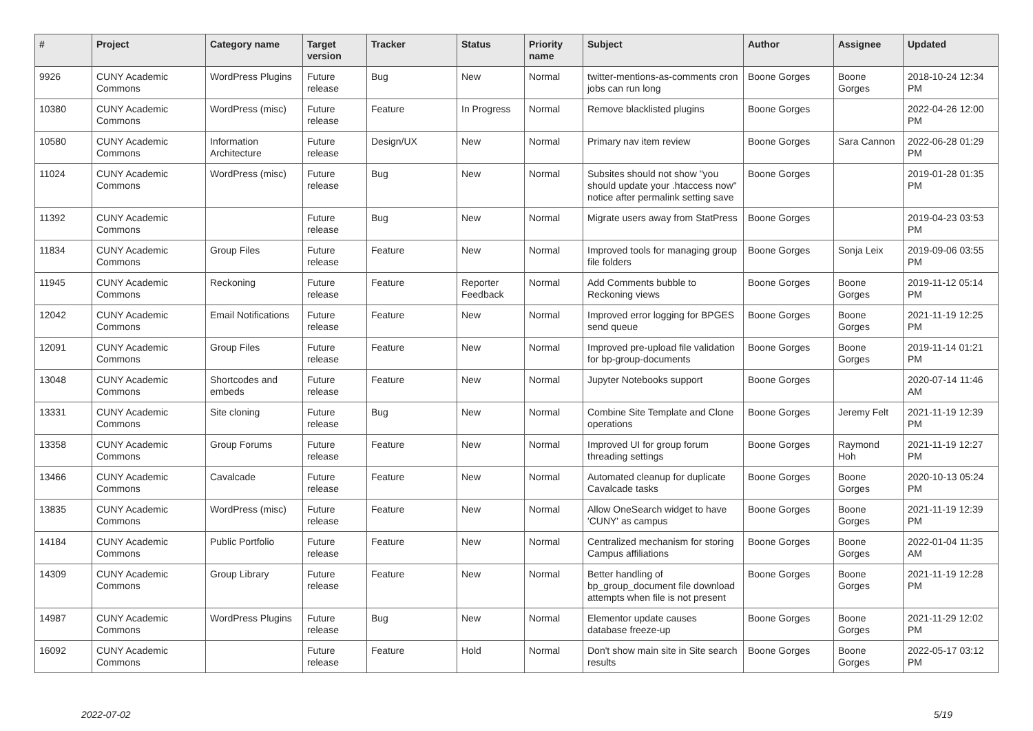| # | Project | Category name | Target version | Tracker | Status | Priority name | Subject | Author | Assignee | Updated |
| --- | --- | --- | --- | --- | --- | --- | --- | --- | --- | --- |
| 9926 | CUNY Academic Commons | WordPress Plugins | Future release | Bug | New | Normal | twitter-mentions-as-comments cron jobs can run long | Boone Gorges | Boone Gorges | 2018-10-24 12:34 PM |
| 10380 | CUNY Academic Commons | WordPress (misc) | Future release | Feature | In Progress | Normal | Remove blacklisted plugins | Boone Gorges | | 2022-04-26 12:00 PM |
| 10580 | CUNY Academic Commons | Information Architecture | Future release | Design/UX | New | Normal | Primary nav item review | Boone Gorges | Sara Cannon | 2022-06-28 01:29 PM |
| 11024 | CUNY Academic Commons | WordPress (misc) | Future release | Bug | New | Normal | Subsites should not show "you should update your .htaccess now" notice after permalink setting save | Boone Gorges | | 2019-01-28 01:35 PM |
| 11392 | CUNY Academic Commons | | Future release | Bug | New | Normal | Migrate users away from StatPress | Boone Gorges | | 2019-04-23 03:53 PM |
| 11834 | CUNY Academic Commons | Group Files | Future release | Feature | New | Normal | Improved tools for managing group file folders | Boone Gorges | Sonja Leix | 2019-09-06 03:55 PM |
| 11945 | CUNY Academic Commons | Reckoning | Future release | Feature | Reporter Feedback | Normal | Add Comments bubble to Reckoning views | Boone Gorges | Boone Gorges | 2019-11-12 05:14 PM |
| 12042 | CUNY Academic Commons | Email Notifications | Future release | Feature | New | Normal | Improved error logging for BPGES send queue | Boone Gorges | Boone Gorges | 2021-11-19 12:25 PM |
| 12091 | CUNY Academic Commons | Group Files | Future release | Feature | New | Normal | Improved pre-upload file validation for bp-group-documents | Boone Gorges | Boone Gorges | 2019-11-14 01:21 PM |
| 13048 | CUNY Academic Commons | Shortcodes and embeds | Future release | Feature | New | Normal | Jupyter Notebooks support | Boone Gorges | | 2020-07-14 11:46 AM |
| 13331 | CUNY Academic Commons | Site cloning | Future release | Bug | New | Normal | Combine Site Template and Clone operations | Boone Gorges | Jeremy Felt | 2021-11-19 12:39 PM |
| 13358 | CUNY Academic Commons | Group Forums | Future release | Feature | New | Normal | Improved UI for group forum threading settings | Boone Gorges | Raymond Hoh | 2021-11-19 12:27 PM |
| 13466 | CUNY Academic Commons | Cavalcade | Future release | Feature | New | Normal | Automated cleanup for duplicate Cavalcade tasks | Boone Gorges | Boone Gorges | 2020-10-13 05:24 PM |
| 13835 | CUNY Academic Commons | WordPress (misc) | Future release | Feature | New | Normal | Allow OneSearch widget to have 'CUNY' as campus | Boone Gorges | Boone Gorges | 2021-11-19 12:39 PM |
| 14184 | CUNY Academic Commons | Public Portfolio | Future release | Feature | New | Normal | Centralized mechanism for storing Campus affiliations | Boone Gorges | Boone Gorges | 2022-01-04 11:35 AM |
| 14309 | CUNY Academic Commons | Group Library | Future release | Feature | New | Normal | Better handling of bp_group_document file download attempts when file is not present | Boone Gorges | Boone Gorges | 2021-11-19 12:28 PM |
| 14987 | CUNY Academic Commons | WordPress Plugins | Future release | Bug | New | Normal | Elementor update causes database freeze-up | Boone Gorges | Boone Gorges | 2021-11-29 12:02 PM |
| 16092 | CUNY Academic Commons | | Future release | Feature | Hold | Normal | Don't show main site in Site search results | Boone Gorges | Boone Gorges | 2022-05-17 03:12 PM |
2022-07-02 5/19